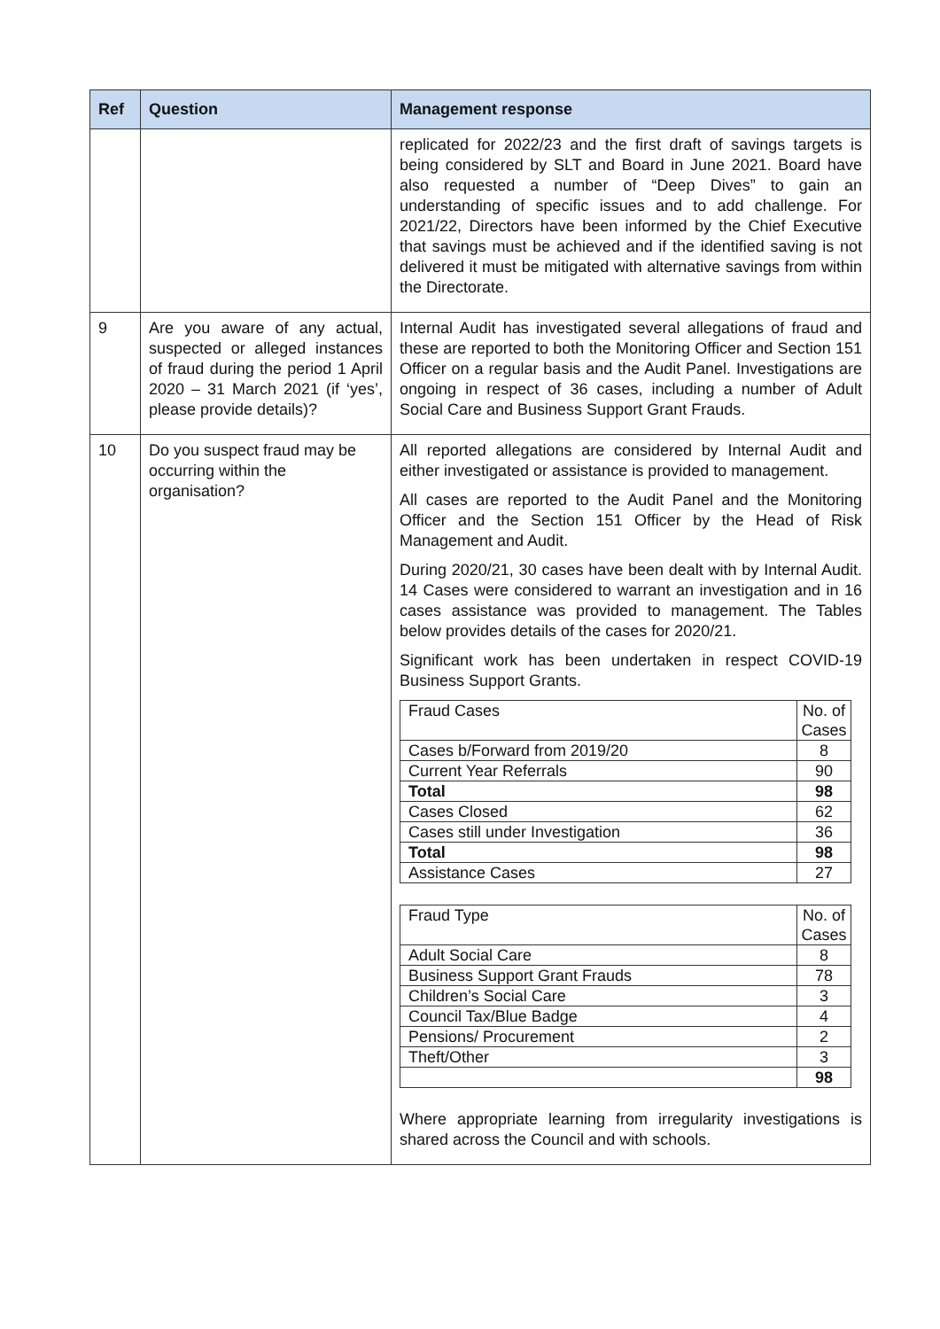| Ref | Question | Management response |
| --- | --- | --- |
| | | replicated for 2022/23 and the first draft of savings targets is being considered by SLT and Board in June 2021. Board have also requested a number of “Deep Dives” to gain an understanding of specific issues and to add challenge. For 2021/22, Directors have been informed by the Chief Executive that savings must be achieved and if the identified saving is not delivered it must be mitigated with alternative savings from within the Directorate. |
| 9 | Are you aware of any actual, suspected or alleged instances of fraud during the period 1 April 2020 – 31 March 2021 (if ‘yes’, please provide details)? | Internal Audit has investigated several allegations of fraud and these are reported to both the Monitoring Officer and Section 151 Officer on a regular basis and the Audit Panel. Investigations are ongoing in respect of 36 cases, including a number of Adult Social Care and Business Support Grant Frauds. |
| 10 | Do you suspect fraud may be occurring within the organisation? | All reported allegations are considered by Internal Audit and either investigated or assistance is provided to management. All cases are reported to the Audit Panel and the Monitoring Officer and the Section 151 Officer by the Head of Risk Management and Audit. During 2020/21, 30 cases have been dealt with by Internal Audit. 14 Cases were considered to warrant an investigation and in 16 cases assistance was provided to management. The Tables below provides details of the cases for 2020/21. Significant work has been undertaken in respect COVID-19 Business Support Grants. / Fraud Cases / No. of Cases / / Cases b/Forward from 2019/20 / 8 / / Current Year Referrals / 90 / / Total / 98 / / Cases Closed / 62 / / Cases still under Investigation / 36 / / Total / 98 / / Assistance Cases / 27 / / Fraud Type / No. of Cases / / Adult Social Care / 8 / / Business Support Grant Frauds / 78 / / Children’s Social Care / 3 / / Council Tax/Blue Badge / 4 / / Pensions/ Procurement / 2 / / Theft/Other / 3 / / / 98 / Where appropriate learning from irregularity investigations is shared across the Council and with schools. |